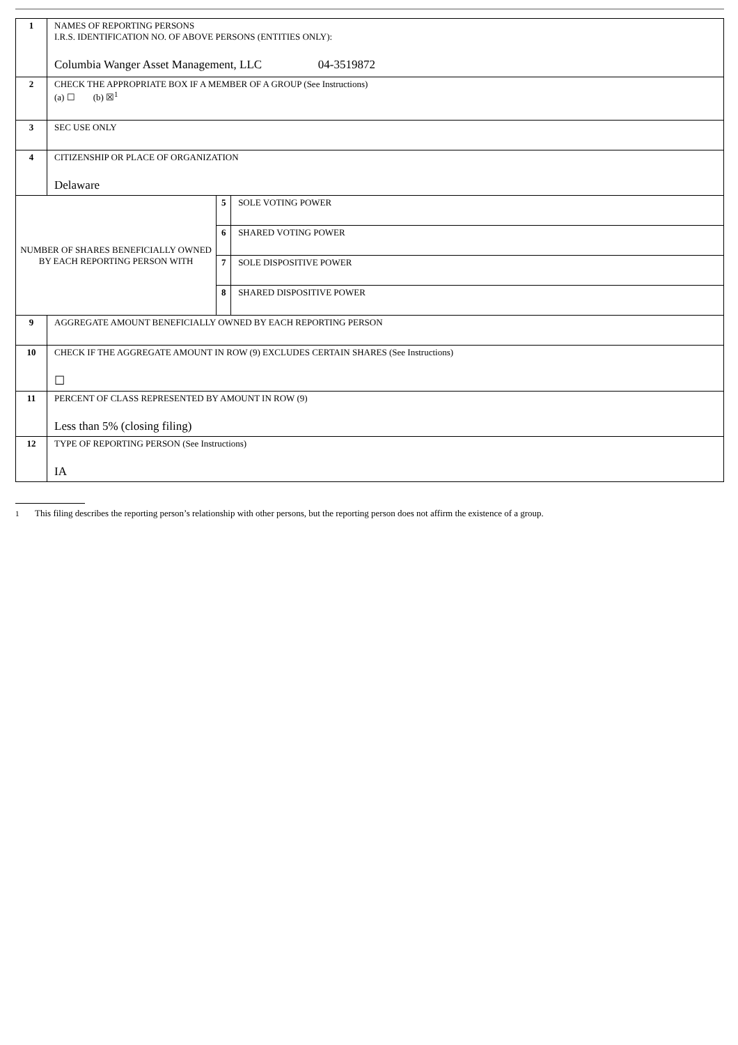| 1 | NAMES OF REPORTING PERSONS I.R.S. IDENTIFICATION NO. OF ABOVE PERSONS (ENTITIES ONLY): Columbia Wanger Asset Management, LLC 04-3519872 | | |
| 2 | CHECK THE APPROPRIATE BOX IF A MEMBER OF A GROUP (See Instructions) (a) ☐ (b) ☒<sup>1</sup> | | |
| 3 | SEC USE ONLY | | |
| 4 | CITIZENSHIP OR PLACE OF ORGANIZATION Delaware | | |
| NUMBER OF SHARES BENEFICIALLY OWNED BY EACH REPORTING PERSON WITH | | 5 | SOLE VOTING POWER |
| | | 6 | SHARED VOTING POWER |
| | | 7 | SOLE DISPOSITIVE POWER |
| | | 8 | SHARED DISPOSITIVE POWER |
| 9 | AGGREGATE AMOUNT BENEFICIALLY OWNED BY EACH REPORTING PERSON | | |
| 10 | CHECK IF THE AGGREGATE AMOUNT IN ROW (9) EXCLUDES CERTAIN SHARES (See Instructions) ☐ | | |
| 11 | PERCENT OF CLASS REPRESENTED BY AMOUNT IN ROW (9) Less than 5% (closing filing) | | |
| 12 | TYPE OF REPORTING PERSON (See Instructions) IA | | |
1 This filing describes the reporting person’s relationship with other persons, but the reporting person does not affirm the existence of a group.